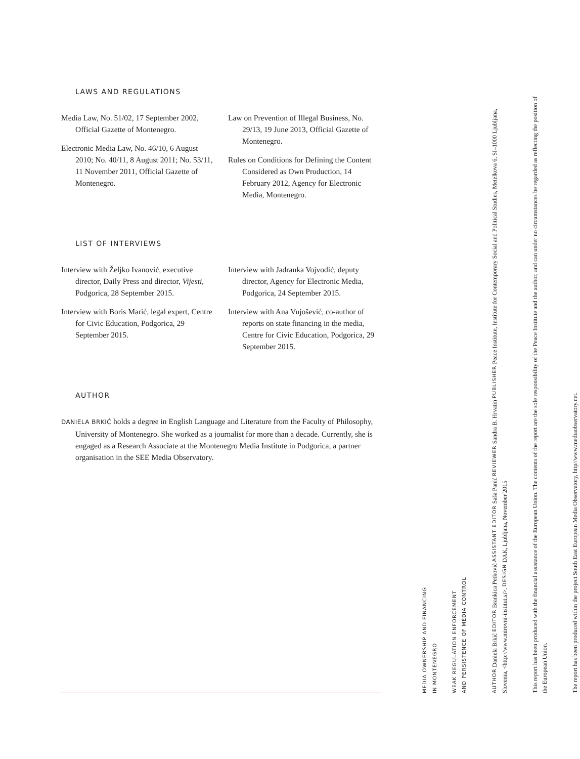LAWS AND REGULATIONS
Media Law, No. 51/02, 17 September 2002, Official Gazette of Montenegro.
Electronic Media Law, No. 46/10, 6 August 2010; No. 40/11, 8 August 2011; No. 53/11, 11 November 2011, Official Gazette of Montenegro.
Law on Prevention of Illegal Business, No. 29/13, 19 June 2013, Official Gazette of Montenegro.
Rules on Conditions for Defining the Content Considered as Own Production, 14 February 2012, Agency for Electronic Media, Montenegro.
LIST OF INTERVIEWS
Interview with Željko Ivanović, executive director, Daily Press and director, Vijesti, Podgorica, 28 September 2015.
Interview with Boris Marić, legal expert, Centre for Civic Education, Podgorica, 29 September 2015.
Interview with Jadranka Vojvodić, deputy director, Agency for Electronic Media, Podgorica, 24 September 2015.
Interview with Ana Vujošević, co-author of reports on state financing in the media, Centre for Civic Education, Podgorica, 29 September 2015.
AUTHOR
DANIELA BRKIĆ holds a degree in English Language and Literature from the Faculty of Philosophy, University of Montenegro. She worked as a journalist for more than a decade. Currently, she is engaged as a Research Associate at the Montenegro Media Institute in Podgorica, a partner organisation in the SEE Media Observatory.
MEDIA OWNERSHIP AND FINANCING
IN MONTENEGRO
WEAK REGULATION ENFORCEMENT
AND PERSISTENCE OF MEDIA CONTROL
AUTHOR Daniela Brkić EDITOR Brankica Petković ASSISTANT EDITOR Saša Panić REVIEWER Sandra B. Hrvatin PUBLISHER Peace Institute, Institute for Contemporary Social and Political Studies, Metelkova 6, SI–1000 Ljubljana, Slovenia, <http://www.mirovni-institut.si>. DESIGN DAK, Ljubljana, November 2015
This report has been produced with the financial assistance of the European Union. The contents of the report are the sole responsibility of the Peace Institute and the author, and can under no circumstances be regarded as reflecting the position of the European Union.
The report has been produced within the project South East European Media Observatory, http//www.mediaobservatory.net.